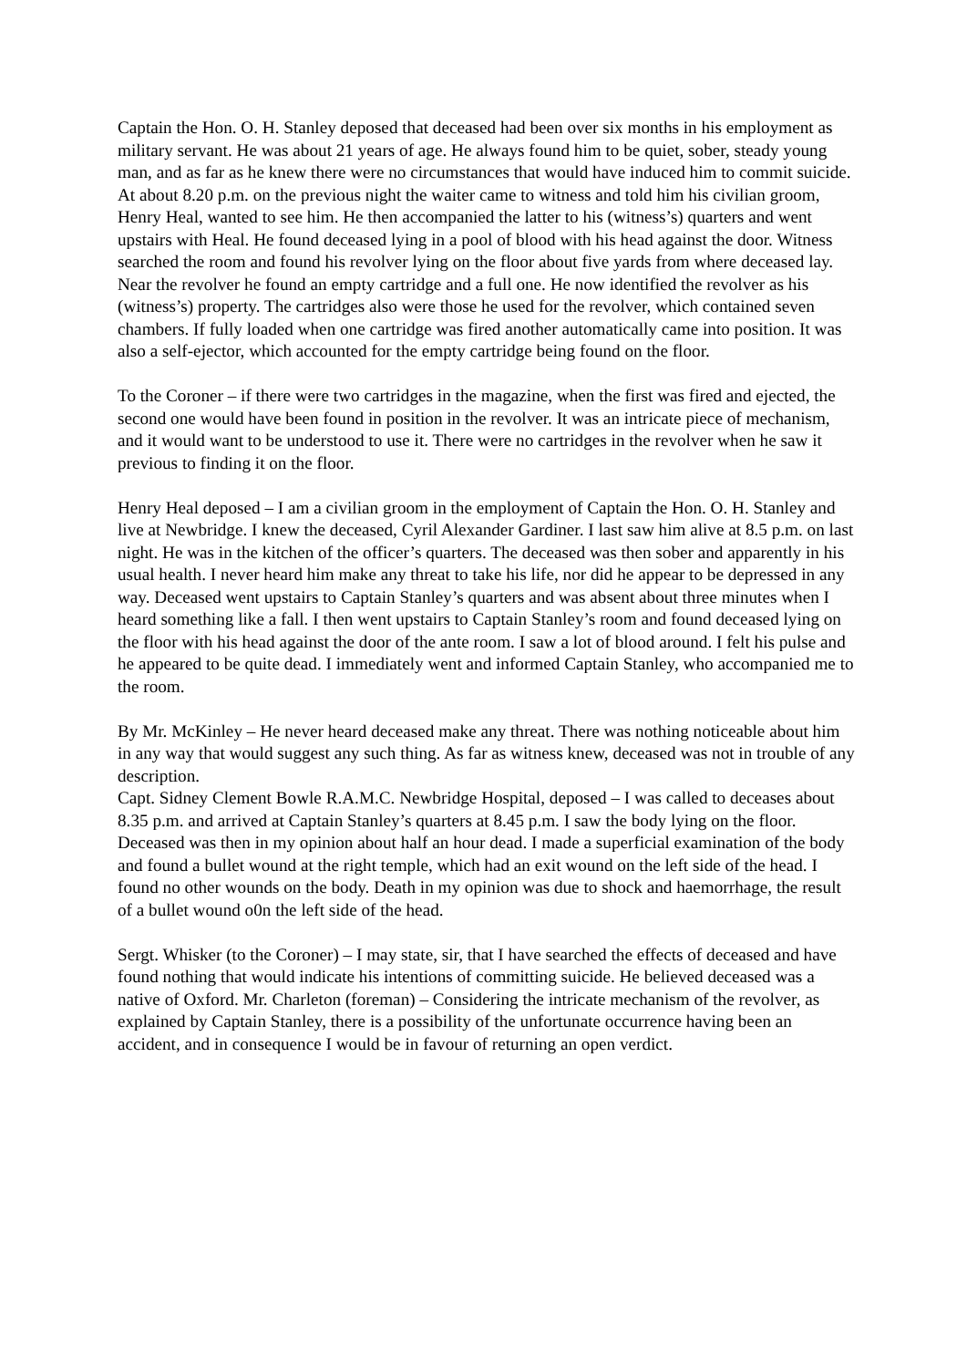Captain the Hon. O. H. Stanley deposed that deceased had been over six months in his employment as military servant. He was about 21 years of age. He always found him to be quiet, sober, steady young man, and as far as he knew there were no circumstances that would have induced him to commit suicide. At about 8.20 p.m. on the previous night the waiter came to witness and told him his civilian groom, Henry Heal, wanted to see him. He then accompanied the latter to his (witness’s) quarters and went upstairs with Heal. He found deceased lying in a pool of blood with his head against the door. Witness searched the room and found his revolver lying on the floor about five yards from where deceased lay. Near the revolver he found an empty cartridge and a full one. He now identified the revolver as his (witness’s) property. The cartridges also were those he used for the revolver, which contained seven chambers. If fully loaded when one cartridge was fired another automatically came into position. It was also a self-ejector, which accounted for the empty cartridge being found on the floor.
To the Coroner – if there were two cartridges in the magazine, when the first was fired and ejected, the second one would have been found in position in the revolver. It was an intricate piece of mechanism, and it would want to be understood to use it. There were no cartridges in the revolver when he saw it previous to finding it on the floor.
Henry Heal deposed – I am a civilian groom in the employment of Captain the Hon. O. H. Stanley and live at Newbridge. I knew the deceased, Cyril Alexander Gardiner. I last saw him alive at 8.5 p.m. on last night. He was in the kitchen of the officer’s quarters. The deceased was then sober and apparently in his usual health. I never heard him make any threat to take his life, nor did he appear to be depressed in any way. Deceased went upstairs to Captain Stanley’s quarters and was absent about three minutes when I heard something like a fall. I then went upstairs to Captain Stanley’s room and found deceased lying on the floor with his head against the door of the ante room. I saw a lot of blood around. I felt his pulse and he appeared to be quite dead. I immediately went and informed Captain Stanley, who accompanied me to the room.
By Mr. McKinley – He never heard deceased make any threat. There was nothing noticeable about him in any way that would suggest any such thing. As far as witness knew, deceased was not in trouble of any description.
Capt. Sidney Clement Bowle R.A.M.C. Newbridge Hospital, deposed – I was called to deceases about 8.35 p.m. and arrived at Captain Stanley’s quarters at 8.45 p.m. I saw the body lying on the floor. Deceased was then in my opinion about half an hour dead. I made a superficial examination of the body and found a bullet wound at the right temple, which had an exit wound on the left side of the head. I found no other wounds on the body. Death in my opinion was due to shock and haemorrhage, the result of a bullet wound o0n the left side of the head.
Sergt. Whisker (to the Coroner) – I may state, sir, that I have searched the effects of deceased and have found nothing that would indicate his intentions of committing suicide. He believed deceased was a native of Oxford. Mr. Charleton (foreman) – Considering the intricate mechanism of the revolver, as explained by Captain Stanley, there is a possibility of the unfortunate occurrence having been an accident, and in consequence I would be in favour of returning an open verdict.